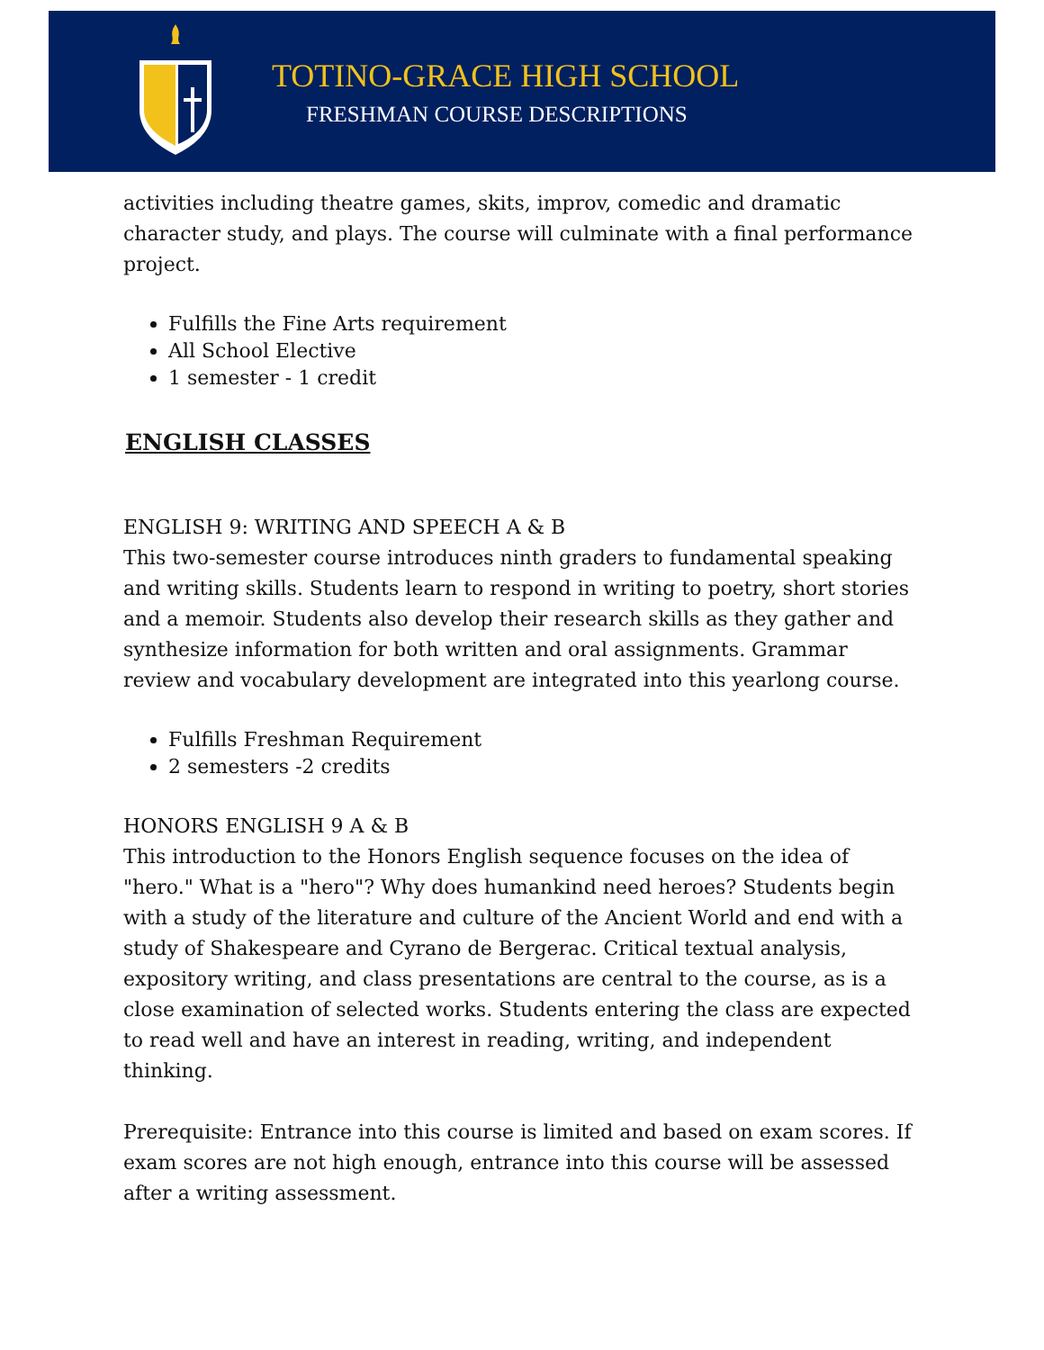TOTINO-GRACE HIGH SCHOOL
FRESHMAN COURSE DESCRIPTIONS
activities including theatre games, skits, improv, comedic and dramatic character study, and plays. The course will culminate with a final performance project.
Fulfills the Fine Arts requirement
All School Elective
1 semester - 1 credit
ENGLISH CLASSES
ENGLISH 9: WRITING AND SPEECH A & B
This two-semester course introduces ninth graders to fundamental speaking and writing skills. Students learn to respond in writing to poetry, short stories and a memoir. Students also develop their research skills as they gather and synthesize information for both written and oral assignments. Grammar review and vocabulary development are integrated into this yearlong course.
Fulfills Freshman Requirement
2 semesters -2 credits
HONORS ENGLISH 9 A & B
This introduction to the Honors English sequence focuses on the idea of "hero." What is a "hero"? Why does humankind need heroes? Students begin with a study of the literature and culture of the Ancient World and end with a study of Shakespeare and Cyrano de Bergerac. Critical textual analysis, expository writing, and class presentations are central to the course, as is a close examination of selected works. Students entering the class are expected to read well and have an interest in reading, writing, and independent thinking.
Prerequisite: Entrance into this course is limited and based on exam scores. If exam scores are not high enough, entrance into this course will be assessed after a writing assessment.